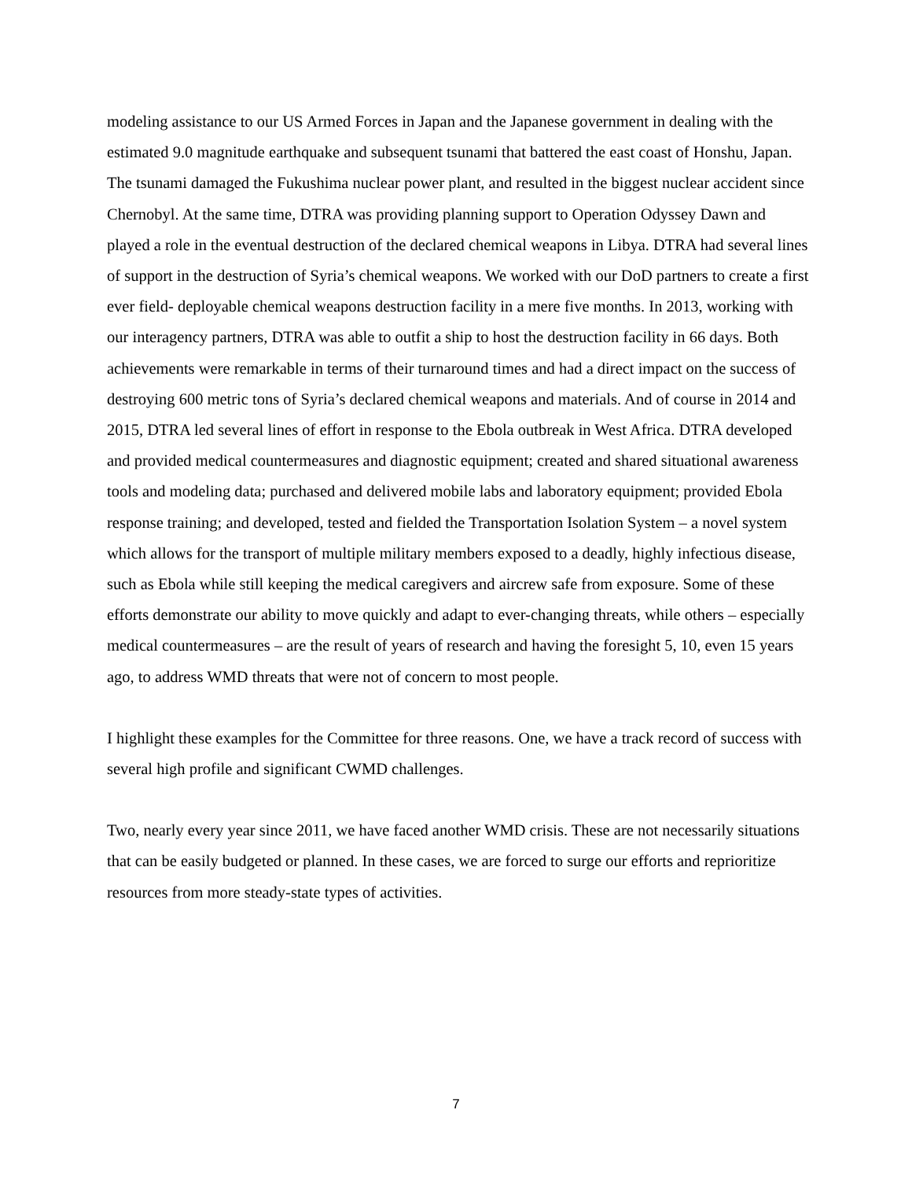modeling assistance to our US Armed Forces in Japan and the Japanese government in dealing with the estimated 9.0 magnitude earthquake and subsequent tsunami that battered the east coast of Honshu, Japan. The tsunami damaged the Fukushima nuclear power plant, and resulted in the biggest nuclear accident since Chernobyl. At the same time, DTRA was providing planning support to Operation Odyssey Dawn and played a role in the eventual destruction of the declared chemical weapons in Libya. DTRA had several lines of support in the destruction of Syria’s chemical weapons. We worked with our DoD partners to create a first ever field- deployable chemical weapons destruction facility in a mere five months. In 2013, working with our interagency partners, DTRA was able to outfit a ship to host the destruction facility in 66 days. Both achievements were remarkable in terms of their turnaround times and had a direct impact on the success of destroying 600 metric tons of Syria’s declared chemical weapons and materials. And of course in 2014 and 2015, DTRA led several lines of effort in response to the Ebola outbreak in West Africa. DTRA developed and provided medical countermeasures and diagnostic equipment; created and shared situational awareness tools and modeling data; purchased and delivered mobile labs and laboratory equipment; provided Ebola response training; and developed, tested and fielded the Transportation Isolation System – a novel system which allows for the transport of multiple military members exposed to a deadly, highly infectious disease, such as Ebola while still keeping the medical caregivers and aircrew safe from exposure. Some of these efforts demonstrate our ability to move quickly and adapt to ever-changing threats, while others – especially medical countermeasures – are the result of years of research and having the foresight 5, 10, even 15 years ago, to address WMD threats that were not of concern to most people.
I highlight these examples for the Committee for three reasons. One, we have a track record of success with several high profile and significant CWMD challenges.
Two, nearly every year since 2011, we have faced another WMD crisis. These are not necessarily situations that can be easily budgeted or planned. In these cases, we are forced to surge our efforts and reprioritize resources from more steady-state types of activities.
7